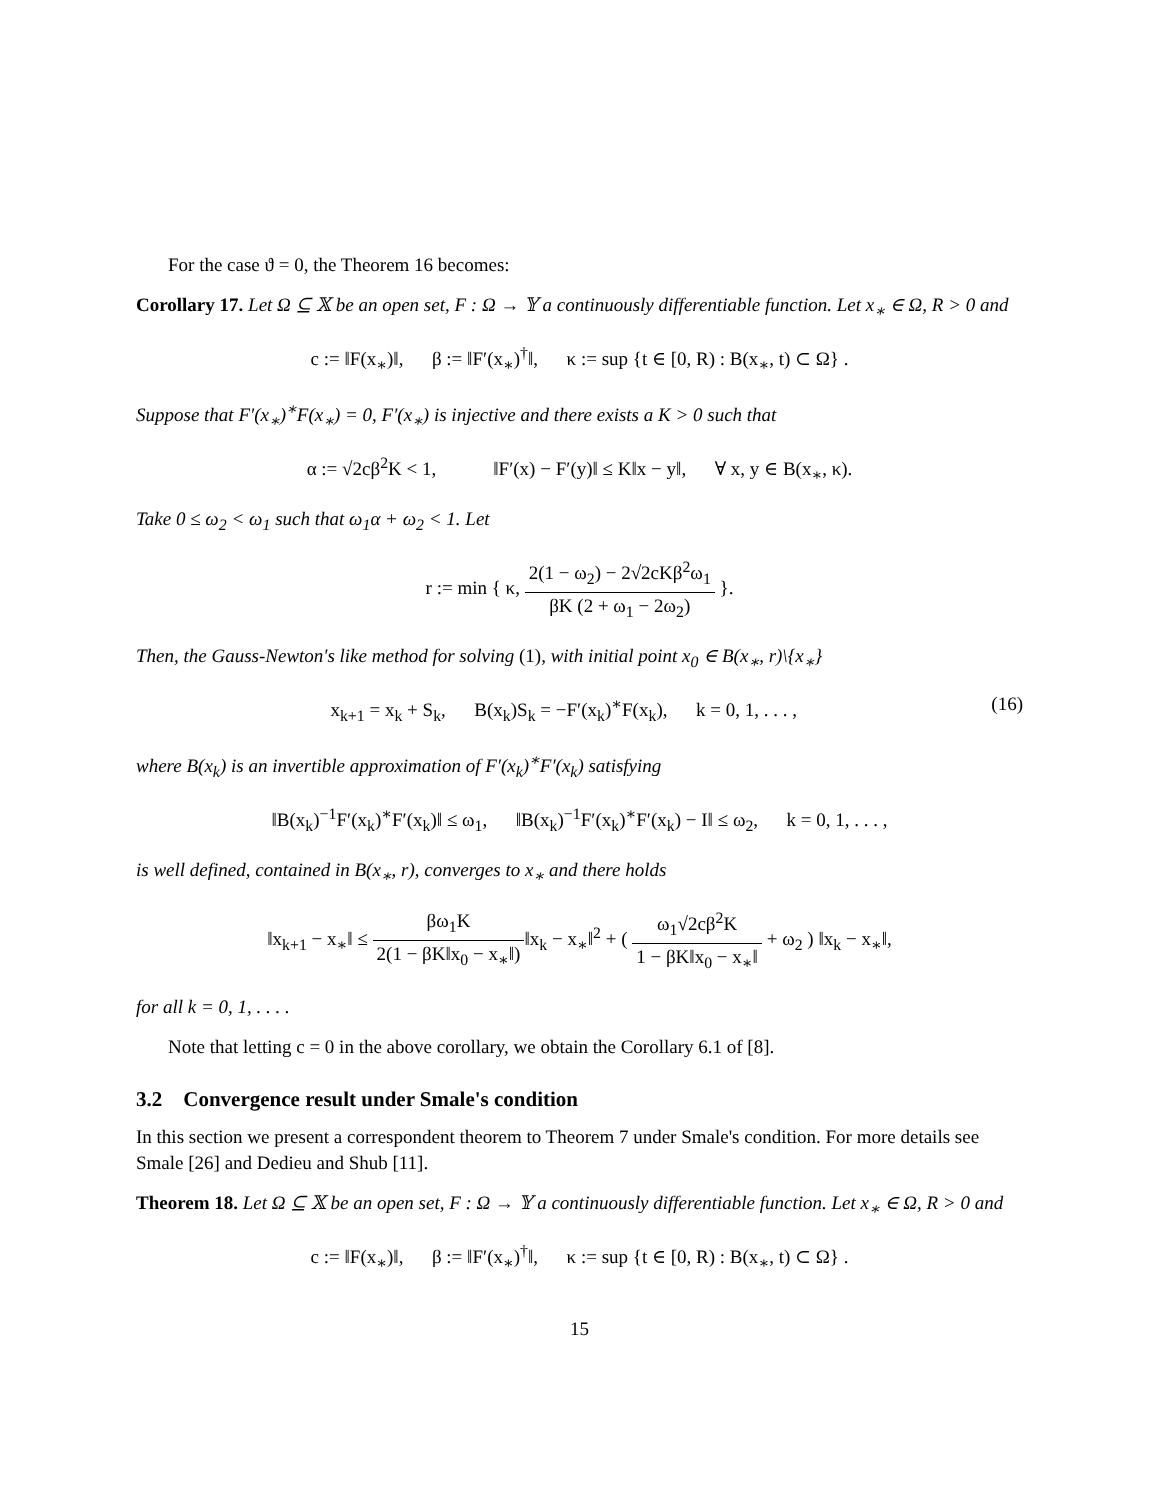For the case ϑ = 0, the Theorem 16 becomes:
Corollary 17. Let Ω ⊆ 𝕏 be an open set, F : Ω → 𝕐 a continuously differentiable function. Let x<sub>∗</sub> ∈ Ω, R > 0 and
c := ‖F(x<sub>∗</sub>)‖, β := ‖F′(x<sub>∗</sub>)<sup>†</sup>‖, κ := sup {t ∈ [0, R) : B(x<sub>∗</sub>, t) ⊂ Ω} .
Suppose that F′(x<sub>∗</sub>)<sup>∗</sup>F(x<sub>∗</sub>) = 0, F′(x<sub>∗</sub>) is injective and there exists a K > 0 such that
α := √2cβ<sup>2</sup>K < 1, ‖F′(x) − F′(y)‖ ≤ K‖x − y‖, ∀ x, y ∈ B(x<sub>∗</sub>, κ).
Take 0 ≤ ω<sub>2</sub> < ω<sub>1</sub> such that ω<sub>1</sub>α + ω<sub>2</sub> < 1. Let
r := min { κ, 2(1 − ω<sub>2</sub>) − 2√2cKβ<sup>2</sup>ω<sub>1</sub> βK (2 + ω<sub>1</sub> − 2ω<sub>2</sub>) }.
Then, the Gauss-Newton's like method for solving (1), with initial point x<sub>0</sub> ∈ B(x<sub>∗</sub>, r)\{x<sub>∗</sub>}
x<sub>k+1</sub> = x<sub>k</sub> + S<sub>k</sub>, B(x<sub>k</sub>)S<sub>k</sub> = −F′(x<sub>k</sub>)<sup>∗</sup>F(x<sub>k</sub>), k = 0, 1, . . . , (16)
where B(x<sub>k</sub>) is an invertible approximation of F′(x<sub>k</sub>)<sup>∗</sup>F′(x<sub>k</sub>) satisfying
‖B(x<sub>k</sub>)<sup>−1</sup>F′(x<sub>k</sub>)<sup>∗</sup>F′(x<sub>k</sub>)‖ ≤ ω<sub>1</sub>, ‖B(x<sub>k</sub>)<sup>−1</sup>F′(x<sub>k</sub>)<sup>∗</sup>F′(x<sub>k</sub>) − I‖ ≤ ω<sub>2</sub>, k = 0, 1, . . . ,
is well defined, contained in B(x<sub>∗</sub>, r), converges to x<sub>∗</sub> and there holds
‖x<sub>k+1</sub> − x<sub>∗</sub>‖ ≤ βω<sub>1</sub>K 2(1 − βK‖x<sub>0</sub> − x<sub>∗</sub>‖)‖x<sub>k</sub> − x<sub>∗</sub>‖<sup>2</sup> + ( ω<sub>1</sub>√2cβ<sup>2</sup>K 1 − βK‖x<sub>0</sub> − x<sub>∗</sub>‖ + ω<sub>2</sub> ) ‖x<sub>k</sub> − x<sub>∗</sub>‖,
for all k = 0, 1, . . . .
Note that letting c = 0 in the above corollary, we obtain the Corollary 6.1 of [8].
3.2 Convergence result under Smale's condition
In this section we present a correspondent theorem to Theorem 7 under Smale's condition. For more details see Smale [26] and Dedieu and Shub [11].
Theorem 18. Let Ω ⊆ 𝕏 be an open set, F : Ω → 𝕐 a continuously differentiable function. Let x<sub>∗</sub> ∈ Ω, R > 0 and
c := ‖F(x<sub>∗</sub>)‖, β := ‖F′(x<sub>∗</sub>)<sup>†</sup>‖, κ := sup {t ∈ [0, R) : B(x<sub>∗</sub>, t) ⊂ Ω} .
15